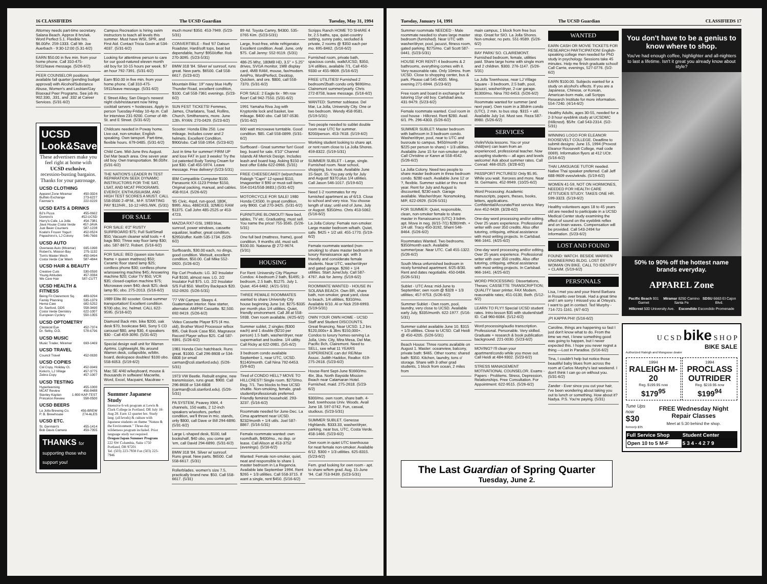16 CLASSIFIEDS The UCSD Guardian Tuesday, May 31, 1994
Attorney needs part-time secretary. Salana Beach. Approx 8 hrs/wk. Word Perfect 5.1. Flexible hrs. $6.00/hr. 259-1333. Call Mr. Joe Auerbach - 9:30-12:00 (5.31-6/2)
EARN $50.00 in five min. from your home phone. Call 310-475-5911/leave message. (5/26-6/2)
PEER COUNSELOR positions available fall quarter (pending budget approval) with Alcohol/Substance Abuse, Women's and Lesbian/Gay Bisexaul Peer Programs. See job #s 902.330, .331, and .332 at Career Services. (5/31-6/2)
UCSD Look&Save
These advertisers make you feel right at home with UCSD exclusive, recession-busting bargains. Thanks for your patronage.
UCSD CLOTHING
Apparel Zone Miramar 450-3324
Buffalo Exchange 273-6227
Fairmair's 222-0220
UCSD EATS & DRINKS
BJ's Pizza 455-0662
Domino's 452-UCSD
Harry's Cafe, La Jolla 454-7381
Java House Costa Verde 457-JAVA
Just Bean Counters 587-1228
Koala's Frozen Yogurt 452-0524
Papachino's, LJ Colony 546-7666
UCSD AUTO
Overseas Auto (Miramar) 695-1990
Robert's, Mission Bay 275-1132
Tom's Master Mech 450-9494
Costa Verde Car Wash 587-4844
UCSD HAIR & BEAUTY
Creative Cuts 530-0590
Young Attitudes 457-3334
We Care Hair 587-CUTT
UCSD HEALTH & FITNESS
Being Fit Clairemont Sq. 483-9294
Family Planning 535-1379
Hema Care 682-5252
Dr. Sanford, DDS 558-3490
Costa Verde Dentistry 622-1007
European Cyclery 550-1355
UCSD OPTOMETRY
Classical Eye 452-7374
Dr. Selby, O.D. 578-6796
UCSD MUSIC
Music Trader, Miramar 693-1469
UCSD TRAVEL
Council Travel 452-0630
UCSD COPIES
Cal Copy, Holiday Ct. 452-9949
Kinko's, LJ Village 457-3775
Zebra Copy 457-1007
UCSD TESTING
Hyperlearning 455-1000
MCAT Review 456-8488
Stanley Kaplan 1-800 KAP-TEST
Princeton Review 558-0500
UCSD BEERS
La Jolla Brewing Co. 456-BREW
P. B. Brewhouse 274-ALES
UCSD ETC.
St. Germain's 455-1414
Bob Davis Camera 459-7355
THANKS for supporting those who support you!
Campus Recreation is hiring swim instructors to teach all levels this summer. Must have WSI, SPR, and First Aid. Contact Tricia Govin at 534-4037. (5/31-6/2)
Looking for attentinve person to care for our good-natured eleven month old boy for 10-15 hours per week. $7 an hour 792-7391. (5/31-6/2)
Earn $50.00 in five min. from your home phone. Call 310-475-5911/leave message. (5/31-6/2)
E Street Alley, San Diego's newest night club/restaurant now hiring cocktail servers + hostesses. Apply in person Tuesday-Friday 10-4p.m. Call for interview 231-9200. Corner of 4th St. and E Street. (5/31-6/2)
Childcare needed in Poway home. Live-out, non-smoker, English speaking. Own tansport. Part-time, flexible hours. 679-0485. (5/31-6/2)
Child Care. Mid-June thru August. Del Mar beach area. One seven year old boy. Own transportation. $6.00/hr. (5/31-6/2)
THE NATION'S LEADER IN TEST REPARATION SEEK DYNAMIC INSTRUCTORS FOR THE SAT, LSAT, AND MCAT PROGRAMS. EVERGY, ENTHUSIUASM, AND HIGH TEST SCORES A MUST. CALL 558-0500 2-4P.M., M-F. STARTING PAY $12/HR., 10-12 HRS./WK. (5/31)
FOR SALE
FOR SALE: 6'2" RUSTY SURFBOARD $75; Full Suit/Small $50; Vacuum cleaner w/all tools + 4 bags $60; Three way floor lamp $30; obo. 587-8672. Robert. (5/16-6/2)
FOR SALE: BED (queen size futon frame + queen mattress) $50; Ceramic floor stand lamp $25; cordless phone $30; cordless phone w/answering machine $45; Answering machine $20; Color TV $50; VCR $35; closed-caption machine $75; Microwave oven $40; desk $25; desk lamp $5; obo. 275-2013. (5/16-6/2)
1989 Elite 80 scooter. Great summer transportation! Excellent condition. $700 obo, inc. helmet. CALL 622-9595. (5/16-6/2)
Diamond Back mtn. bike $200, oak desk $70, bookcase $40, Sony 5 CD carousel $80, amp $30, 4 speakers $30 - Call 459-3090. (5/31-6/2)
Special design wall unit for Warren Aprtms. Lightweight, fits around Warren desk, collapsible, w/bltn. board, deskspace doubles! $100 obo. 558-6053. (5/19-6/2)
Mac SE 4/40 w/keyboard, mouse & thousands in software! Macwrite, Word, Excel, Macpaint, Macdraw +
Summer Japanese Study
Intensive 6-wk program at Lewis & Clark College in Portland, OR July 18-Aug 28. Earn 12 quarter hrs. Study lang. (all levels) & culture with Japanese students on theme "Nature & the Environment." Three-day wilderness program included. Prior language study not required.
Oregon/Japan Summer Program
222 SW Columbia, Suite 1750
Portland, OR 97201
Tel. (503) 223-7938 Fax (503) 223-7946
much more! $350. 453-7949. (5/23-5/31)
CONVERTIBLE - Red '67 Datsun Roadster, Hard/soft tops, beat but dependable, hurry! $950/offer. Rob 270-3095. (5/23-5/31)
BMW 318 '84. Silver w/ sunroof, runs great. New parts. $6500. Call 558-6617. (5/23-6/2)
Mountain Bike: 19" navy blue Huffy Thunder Road, excellent condition, $100. Call 558-7361 evenings. (5/23-6/2)
SUN FEST TICKETS! Femmes, James, Charlatans, Toad, Rollins, Church, Smithereens, more. June 12th. RYAN: 270-0429. (5/23-6/2)
Scooter: Honda Elite 250. Low mileage. Includes cover and 2 helmets. Excellent Condition. $900/obo. Call 558-1954. (5/23-6/2)
Just in time for summer! FIRM UP and lose FAT in just 3 weeks! Try the 1st patented Body Toning Cream for just $30. Call 455-5974. Leave message. Free delivery! (5/23-5/31)
IBM Compatible Computer $100. Panasonic KX-1123 Printer $150, Original packing, manual, and cables. 458-9114. (5/26-6/2)
'85 Civic, 4spd, run-good, 180K, $995. Also, 486DX33, 32MEG RAM $1375. Call John 485-2525 or 453-4723.
MAZDA RX7-GSL 1983 blue, sunroof, power windows, cassette equalizer, leather, great condition, $2950/offer. Keith 535-1734. (5/26-6/2)
Surfboards, $30.00 each, no dings, good condition. Wetsuit, excellent condition, $50.00. Call Mike 552-0920. (5/26-6/2)
Rip Curl Products: LG. 3/2 Insulator Full $100, almost new. LG. 2/2 Insulator Full $75. LG. 2/2 Insulator S/S Full $50. Wet/Dry Backpack $20. 552-0920. (5/26-5/31)
'77 VW Camper. Sleeps 4. Guatemalan interior. New starter, alternator. AM/FM Cassette. $2,500. 692-9419. (5/26-6/2)
Video Cassette Player $75 (4 mo. old), Brother Word Processor w/box $95, Oak Book Case $50, Magnavox Record Player w/box $25. Call 587-9391. (5/26-6/2)
1981 Honda Civic hatchback. Runs great. $1000. Call 296-8608 or 534-6808 (or email carman@csli.stanford.edu). (5/26-5/31)
1973 VW Beetle. Rebuilt engine, new transmission, runs great. $900. Call 296-8608 or 534-6808 (carman@csli.stanford.edu). (5/26-5/31)
PA SYSTEM, Peavey XM4, 4 channels, 150 watts, 2 12-inch speakers w/woofers, perfect condition, we'll throw in mic. stands, only $800, call Dave or Bill 294-6890. (5/31-6/2)
Large L-shaped desk, $100, tall bookshelf, $40 obo, you come get 'em, call David 294-6890. (5/31-6/2)
BMW 318 '84. Silver w/ sunroof. Runs great. New parts. $6500. Call 558-6617. (5/31)
Rollerblades. women's size 7.5, practically brand new. $50. Call 558-6617. (5/31)
89 4d. Toyota Camry, $4300. 535-0765 Kim. (5/23-5/31)
Large, frost-free, white refrigerator. Excellent condition. Avail. June, only $75. Call Jenny: 552-9119. (5/31)
486-25 Mhz, 180MB HD, 3.5" + 5.25" drives, SVGA monitor, 1MB display card, 4MB RAM, mouse, fax/modem. AmiPro, WordPerfect, Desktop, Quicken, and ore. $800, call 558-7370. (5/31-6/2)
FOR SALE: 2 Eagle tix - 9th row floor! Call 942-7550. (5/31-6/2)
1991 Yamaha Riva Jog with Kryptonite lock and basket, low mileage. $400 obo. Call 587-0530. (5/31-6/2)
600 watt microwave turntable. Good condition. $85. Call 558-0899. (5/31-6/2)
Surfboard - Great summer fun! Good beg. board for sale. 6'10" Channel Islands All Merrick Design. Includes leash and board bag. Asking $150 or best offer Eddie 622-0966. (5/31)
FREE CHEESECAKE!! (w/purchase Raleigh "Capri" 12-speed $110, Imagewriter II $90 or must-sell items 554-0141/558-3683.) (5/31-6/2)
MOTORCYCLE FOR SALE! 1980 Honda CX500. In great condition, only $900. Call 270-3425. (5/31-6/2)
FURNITURE BLOWOUT! New bed, tables, TV etc. Graduating, must sell. You name the price! 755-3565. (5/26-5/31)
One full bed (mattress, frame), good condition, 9 months old, must sell. $100.00. Natasna @ 272-9674. (5/31)
HOUSING
For Rent: University City Playmor Condos: 4-bedroom 2 bath, $1495; 3-bedroom, 2.5 bath, $1275. July 1. Quiet. 454-6462. (4/21-5/31)
THREE FEMALE ROOMMATES wanted to share University City house beginning June 1st. $275-$335 per month plus 1/4 utilities. Quiet, friendly environment. Call Jill at 558-5938. Own room available. (4/25-6/2)
Summer sublet, 2 singles ($300 each) and 1 double ($210 per person) 1.5 bath, washer/dryer, near supermarket and busline. 1/4 utility. Call Ricky at 622-0981. (5/5-6/2)
3 bedroom condo available September 1, near UTC, UCSD. $1140/month. Call Nina 792-6453. (5/9-6/2)
Tired of CONDO HELL? MOVE TO HILLCREST! Single room. $270/mo. Beg. 7/1. Two blocks to free UCSD shuttle. Non-smoking, female, grad-student/professionals preferred. Friendly feminist household. 293-3237. (5/16-6/2)
Roommate needed for June-Dec. La Cima apartment near UCSD. $232/month + 1/4 utils. Joel 587-8867. (5/16-5/31)
Female roommate wanted: own room/bath, $400/mo., no dep. or lease. Call Alison at 453-3752 (evenings). (5/16-6/2)
Wanted: Female non-smoker, quiet, neat and responsible to share 1 master bedroom in La Regencia. Available late September 1994. Rent $265 + 1/3 utilities. Call 558-3715. If want a single, rent $450. (5/16-6/2)
Scripps Ranch HOME TO SHARE 4 br, 2.5 baths, spa, quiet-country setting, sunny patio, secluded & private, 2 rooms @ $350 each per mo. 695-8462. (5/16-6/2)
Furnished room, private bath, spacious condo, walk/UCSD, $350, 1/4 utilities, available 7/1, Call 450-9330 or 455-9809. (5/16-6/2)
FREE UTILITIES! Furnished 2 bedroom/2bath condo only $690/mo. Clairemont summer/yearly. Chris 272-8758, leave message. (5/16-6/2)
WANTED: Summer sublease. Del Mar, La Jolla, University City. One or two bedroom. Wendy 458-9581. (5/19-5/31)
Two people needed to sublet double room near UTC for summer. $200/person. 453-7618. (5/19-6/2)
Working student looking to share apt. or rent room close to La Jolla Shores. 459-8322. (5/19-5/31)
SUMMER SUBLET - Large, single. Furnished room. Near school, shopping, bus route. Available June 15-Sept. 15. You pay only for July and August! $370 plus 1/4 utilities. Call Jason 546-1017. (5/19-6/2)
Need 1-2 roommates for my furnished apartment as of 6/13. Close to school and very nice. You choose length of stay; until end of June, July or August. $350/mo. Chris 453-5062. (5/16-6/2)
La Jolla Colony: Female non-smoker. Large master bedroom w/bath. Quiet, safe. $425 + 1/2 util. 455-1770. (5/19-6/2)
Female roommate wanted (non-smoking) to share master bedroom in luxury Renaissance apt. with 3 friendly and considerate female students. Near UTC, washer/dryer and gated garage. $260 + 1/4 utilities. Start June/July. Call 587-4767. Ask for Jenny. (5/19-6/2)
ROOMMATE WANTED - HOUSE IN SOLANA BEACH. Own BR, share bath, non-smoker, great yard, close to beach, 1/4 utilities, $310/mo. Available 6/10. Al or Nick 259-6993. (5/19-5/31)
OWN YOUR OWN HOME - UCSD Staff and Student DISCOUNTS. Great financing. Near UCSD. 1,2 brs $120,000s+ & 3brs $150,000+. Condos to luxury homes-serving La Jolla, Univ. City, Mira Mesa, Del Mar, Pacific Bch, Clairemont. Need to SELL, see what 11 YEARS EXPERIENCE can do! RE/Max Assoc. Judith Haddox, Realtor. 619-275-2618. (5/23-6/2)
House-Rent Sept-June $1660/mo. 4br, 3ba. North Bayside Mission Beach near Catamaran Hotel. Furnished, maid. 275-2618. (5/23-6/2)
$300/mo. own room, share bath. 4-bed. townhouse Univ. Woods. Avail June 18. 597-0742. Fun, casual, studious. (5/23-5/31)
SUMMER SUBLET. Genesse Highlands. $333.33, washer/dryer, parking, near bus, UTC, Costa Verde. 458-1466. (5/23-6/2)
Own room in quiet UTC townhouse for neat female non-smoker. Available 6/12. $300 + 1/3 utilities. 625-8315. (5/23-6/2)
Fem. grad looking for own room - apt. to share w/fem grad. Aug. 15-June '94. Call 753-9439. (5/23-5/31)
Tuesday, January 14, 1991 The UCSD Guardian CLASSIFIEDS 17
Summer roommate NEEDED - Male roommate needed to share large master bedroom (furnished). Near UTC with washer/dryer, pool, jacuzzi, fitness room, gated parking. $275/mo. Call Scott 587-0441. (5/23-5/31)
HOUSE FOR RENT! 4 bedrooms & 2 bathrooms, everything comes with it. Very reasonable rate. Only 10mins. from UCSD. Close to shopping center, bus & park. Please call 545-4005. Ming, evening 271-6944. (5/23-6/2)
Free room and board in exchange for tutoring 15yr old boy. Carlsbad area. 431-9479. (5/23-6/2)
Female roommate wanted. Cool room in cool house - Hillcrest. Rent $280. Avail. 6/1. Ph. 296-4303. (5/26-6/2)
SUMMER SUBLET: Master bedroom with bathroom in 3 bedroom condo. Washer/dryer, pool, near to UTC and busroute to campus. $450/month (or $225 per person to share) + 1/3 utilities. Available June 15 for non-smoker only. Call Christine or Karen at 558-4542. (5/26-6/2)
La Jolla Colony. Need two people to share master bedroom in three bedroom condo. $280 each. Available June 12 or ?, flexible. Summer sublet or thru next year. Rent for July and August is discounted, $230 each. Garage available. Washer/dryer. Nonsmoking, M/F, 622-0929. (5/26-5/31)
FOR SUMMER: Quiet, responsible, clean, non-smoker female to share master in Renaissance (UTC) 3 bdrm. apt. Move in neg. (6/15-7/1) $280/mth. + 1/4 util. Tracy 450-3192, Sherri 546-8464. (5/26-6/2)
Roommates Wanted. Two bedrooms. $350/month each. Available summer/year. Near UTC. Call 455-1322. (5/26-6/2)
South Mesa unfurnished bedroom in nicely furnished apartment. 6/25-8/30. Rent and dates negotiable. 450-0484. (5/26-5/31)
Sublet - UTC Area: mid-June to September; own room @ $328 + 1/3 utilities; 457-9753. (5/26-6/2)
Summer Sublet - Own room, pool, laundry, very close to UCSD. Available early July, $335/month. 622-1977. (5/16-5/31)
Summer sublet available June 10. $315 + 1/3 utilities. Close to UCSD. Call Heidi @ 450-4205. (5/26-5/31)
Beach House: Three rooms available on August 1. Master: oceanview, balcony, private bath: $465. Other rooms: shared bath: $350. Kitchen, laundry, tons o' storage. Share with 3 other grad students, 1 block from ocean, 2 miles from
main campus, 1 block from free bus stop. Great for SIO. La Jolla Shores. Non-smoker, no pets. 551-9589. (5/26-6/2)
BAY PARK/ SO. CLAIREMONT. Furnished bedroom, female, utilities paid. Share large home with single mom and 2 children. $300. 276-1147. (5/26-5/31)
La Jolla Townhouse, near LJ Village Square - 3 bedroom, 2.5 bath, pool, jacuzzi, washer/dryer, 2-car garage. $1300/mo. Nina 792-6453. (5/26-6/2)
Roommate wanted for summer (and next year). Own room in a 3Bdrm condo (UTC). 2 min. to bus stop. $315 + util. Available July 1st. Must see. Reza 587-8980. (5/26-6/2)
SERVICES
Violin/Viola lessons. You or your child(ren) can learn from an experienced, professional teacher. Now accepting students— all ages and levels welcome! Ask about summer rates. Call Conrad: 466-0525. (3/28-6/2)
PASSPORT PICTURES! Only $5.95. While you wait. Xeroxes and more. Near St. Germains. 452-9949. (10/25-6/2)
Word Processing: Academic manuscripts, papers, theses, books, letters, applications. Confidential/Accurate/Fast service. Mary Ann 452-9439. (3/28-6/2)
One-day word processing and/or editing. Over 25 years experience. Professional writer with over 350 credits. Also offer tutoring, critiquing, ethical assistance with most writing projects. In Carlsbad. 966-1641. (4/25-6/2)
One-day word processing and/or editing. Over 25 years experience. Professional writer with over 350 credits. Also offer tutoring, critiquing, ethical assistance with most writing projects. In Carlsbad. 966-1641. (4/25-6/2)
WORD PROCESSING: Dissertations, Theses; CASSETTE TRANSCRIPTION; QUALITY laser printer, FAX Modem, reasonable rates; 451-0130, Beth. (5/12-6/2)
LEARN TO FLY!! Special UCSD student rates. Intro-lesson $35 with student/staff ID. Call 960-6084. (5/12-6/2)
Word processing/audio transcription. Professional. Personable. Very skilled. Graduate + research & book publication background. 221-0030. (5/23-6/2)
MOVING? I'll clean your apartment/condo while you move out. Call Heidi at 484-9302. (5/23-6/2)
STRESS MANAGEMENT MOTIVATIONAL COUNSELOR. Exams - Papers - Problems. Stress, Depression, Relationships. Free Consultation. For Appointment: 622-9515. (5/26-6/2)
WANTED
EARN CASH OR MOVIE TICKETS FOR RESEARCH PARTICIPATION! English-speaking college men needed for PhD study in psychology. Sessions take 45 minutes. Help me finish graduate school! Call Carrie, evenings, 527-0776. (5/2-6/2)
EARN $100.00. Subjects wanted for a study on alcohol's effects. If you are a Japanese, Chinese, or Korean, American-born male, call Scripps Research Institute for more information. 554-7240. (4/14-6/2)
Healthy Adults, ages 30-55, needed for a 2-3 hour eyeblink study at UCSDMC (Hillcrest). $5/hr. Call 543-2314. (5/2-5/31)
WINNING LOGO FOR ELEANOR ROOSEVELT COLLEGE. Deadline to submit designs: June 15, 1994 (Provost Eleanor Roosevelt College, mail code 0069). Information flyers at 412 UCtr. (5/16-6/2)
THAI LANGUAGE TUTOR needed. Native Thai speaker preferred. Call Jeff 688-9609 eves/wknds. (5/19-6/2)
WOMEN 41-59, NOT ON HORMONES, NEEDED FOR HEALTH CARE ATTITUDES STUDY. TAKES ONE HR. 599-3323. (5/19-6/2)
Healthy volunteers ages 18 to 45 years old are needed to participate in a UCSD Medical Center study examining the effect of sound on the eyeblink reflex and on brain waves. Compensation will be provided. Call 543-2494 for information. (5/23-6/2)
LOST AND FOUND
FOUND: WATCH. BESIDE WARREN ENGINEERING BLDG. LOST BY WOMAN ON BIKE. CALL TO IDENTIFY + CLAIM. (5/19-6/2)
PERSONALS
Lisa, I met you and your friend Barbara in Rosarito over break. Had a great time and I am sorry I missed you at Orteya's. I want to get in contact. Ted Murphy - 714-721-1161. (4/7-6/2)
¡PI KAPPA PHI! (5/16-6/2)
Caroline, things are happening so fast I just don't know what to do. From the time we met, I knew something good was going to happen, but I never expected this. I hope you never regret a thing —Lost in Paradise. (5/16-6/2)
Tina, I couldn't help but notice those beautiful baby blues from across the room at Carlos Murphy's last weekend. I don't think I can go on without you. (5/31-6/2)
Zander - Ever since you cut your hair, I've been wondering about taking you out to lunch or something. How about it? Nadya. P.S. You're paying. (5/31)
You don't have to be a genius to know where to shop.
You've had enough coffee, highlighter and all-nighters to last a lifetime. Isn't it great you already know about style?
50% to 90% off the hottest name brands everyday.
APPAREL Zone
Pacific Beach 931 Garnet Miramar 8250 Camino Santa Fe SDSU 6663 El Cajon Blvd.
Hillcrest 500 University Ave. Escondido Escondido Promenade
U C S D bike S H O P
BIKE SALE
Authorized Raleigh and Mongoose dealer
1994
RALEIGH M-20
Reg. $199.95 now $179<sup>95</sup>
1994
PROCLASS OUTRIDER
Reg. $219.95 now $199<sup>94</sup>
Tune Ups now
$30 formerly $35
FREE Wednesday Night Repair Classes
Meet at 5:30 behind the shop.
Full Service Shop Student Center
Open 10 to 5 M-F 5 3 4 - 4 2 7 9
The Last Guardian of Spring Quarter
Tuesday, June 2.